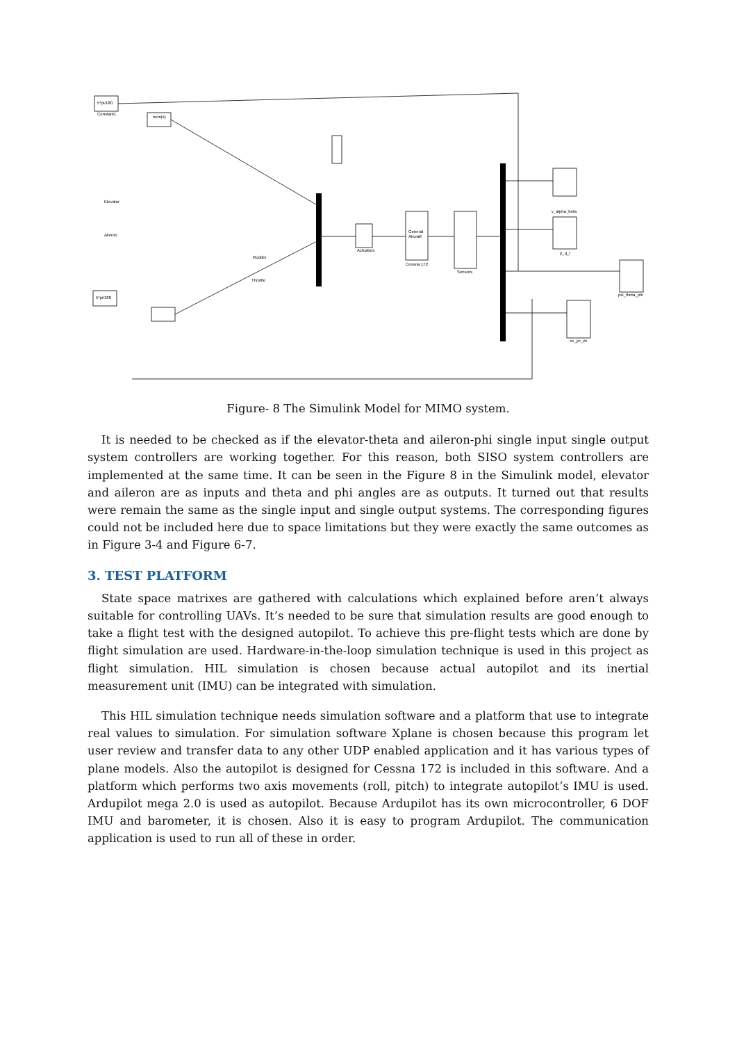5*pi/180
Constant1
num(s)
Elevator
Aileron
Rudder
Throttle
5*pi/180
General
Aircraft
Sensors
Cessna 172
Actuators
v_alpha_beta
p_q_r
psi_theta_phi
xe_ye_ze
Figure- 8 The Simulink Model for MIMO system.
It is needed to be checked as if the elevator-theta and aileron-phi single input single output system controllers are working together. For this reason, both SISO system controllers are implemented at the same time. It can be seen in the Figure 8 in the Simulink model, elevator and aileron are as inputs and theta and phi angles are as outputs. It turned out that results were remain the same as the single input and single output systems. The corresponding figures could not be included here due to space limitations but they were exactly the same outcomes as in Figure 3-4 and Figure 6-7.
3. TEST PLATFORM
State space matrixes are gathered with calculations which explained before aren’t always suitable for controlling UAVs. It’s needed to be sure that simulation results are good enough to take a flight test with the designed autopilot. To achieve this pre-flight tests which are done by flight simulation are used. Hardware-in-the-loop simulation technique is used in this project as flight simulation. HIL simulation is chosen because actual autopilot and its inertial measurement unit (IMU) can be integrated with simulation.
This HIL simulation technique needs simulation software and a platform that use to integrate real values to simulation. For simulation software Xplane is chosen because this program let user review and transfer data to any other UDP enabled application and it has various types of plane models. Also the autopilot is designed for Cessna 172 is included in this software. And a platform which performs two axis movements (roll, pitch) to integrate autopilot’s IMU is used. Ardupilot mega 2.0 is used as autopilot. Because Ardupilot has its own microcontroller, 6 DOF IMU and barometer, it is chosen. Also it is easy to program Ardupilot. The communication application is used to run all of these in order.